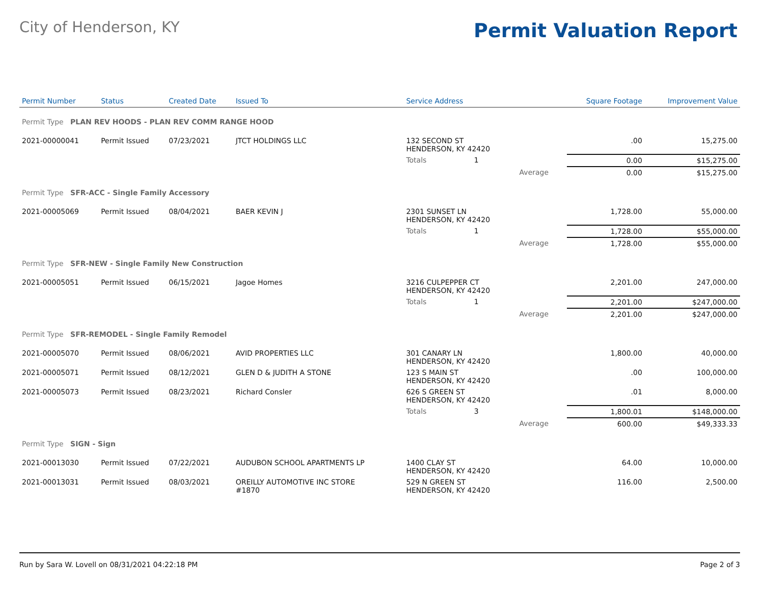City of Henderson, KY
Permit Valuation Report
| Permit Number | Status | Created Date | Issued To | Service Address | | | Square Footage | Improvement Value |
| --- | --- | --- | --- | --- | --- | --- | --- | --- |
| Permit Type PLAN REV HOODS - PLAN REV COMM RANGE HOOD | | | | | | | | |
| 2021-00000041 | Permit Issued | 07/23/2021 | JTCT HOLDINGS LLC | 132 SECOND ST HENDERSON, KY 42420 | | | .00 | 15,275.00 |
| | | | | Totals 1 | | | 0.00 | $15,275.00 |
| | | | | | Average | | 0.00 | $15,275.00 |
| Permit Type SFR-ACC - Single Family Accessory | | | | | | | | |
| 2021-00005069 | Permit Issued | 08/04/2021 | BAER KEVIN J | 2301 SUNSET LN HENDERSON, KY 42420 | | | 1,728.00 | 55,000.00 |
| | | | | Totals 1 | | | 1,728.00 | $55,000.00 |
| | | | | | Average | | 1,728.00 | $55,000.00 |
| Permit Type SFR-NEW - Single Family New Construction | | | | | | | | |
| 2021-00005051 | Permit Issued | 06/15/2021 | Jagoe Homes | 3216 CULPEPPER CT HENDERSON, KY 42420 | | | 2,201.00 | 247,000.00 |
| | | | | Totals 1 | | | 2,201.00 | $247,000.00 |
| | | | | | Average | | 2,201.00 | $247,000.00 |
| Permit Type SFR-REMODEL - Single Family Remodel | | | | | | | | |
| 2021-00005070 | Permit Issued | 08/06/2021 | AVID PROPERTIES LLC | 301 CANARY LN HENDERSON, KY 42420 | | | 1,800.00 | 40,000.00 |
| 2021-00005071 | Permit Issued | 08/12/2021 | GLEN D & JUDITH A STONE | 123 S MAIN ST HENDERSON, KY 42420 | | | .00 | 100,000.00 |
| 2021-00005073 | Permit Issued | 08/23/2021 | Richard Consler | 626 S GREEN ST HENDERSON, KY 42420 | | | .01 | 8,000.00 |
| | | | | Totals 3 | | | 1,800.01 | $148,000.00 |
| | | | | | Average | | 600.00 | $49,333.33 |
| Permit Type SIGN - Sign | | | | | | | | |
| 2021-00013030 | Permit Issued | 07/22/2021 | AUDUBON SCHOOL APARTMENTS LP | 1400 CLAY ST HENDERSON, KY 42420 | | | 64.00 | 10,000.00 |
| 2021-00013031 | Permit Issued | 08/03/2021 | OREILLY AUTOMOTIVE INC STORE #1870 | 529 N GREEN ST HENDERSON, KY 42420 | | | 116.00 | 2,500.00 |
Run by Sara W. Lovell on 08/31/2021 04:22:18 PM Page 2 of 3